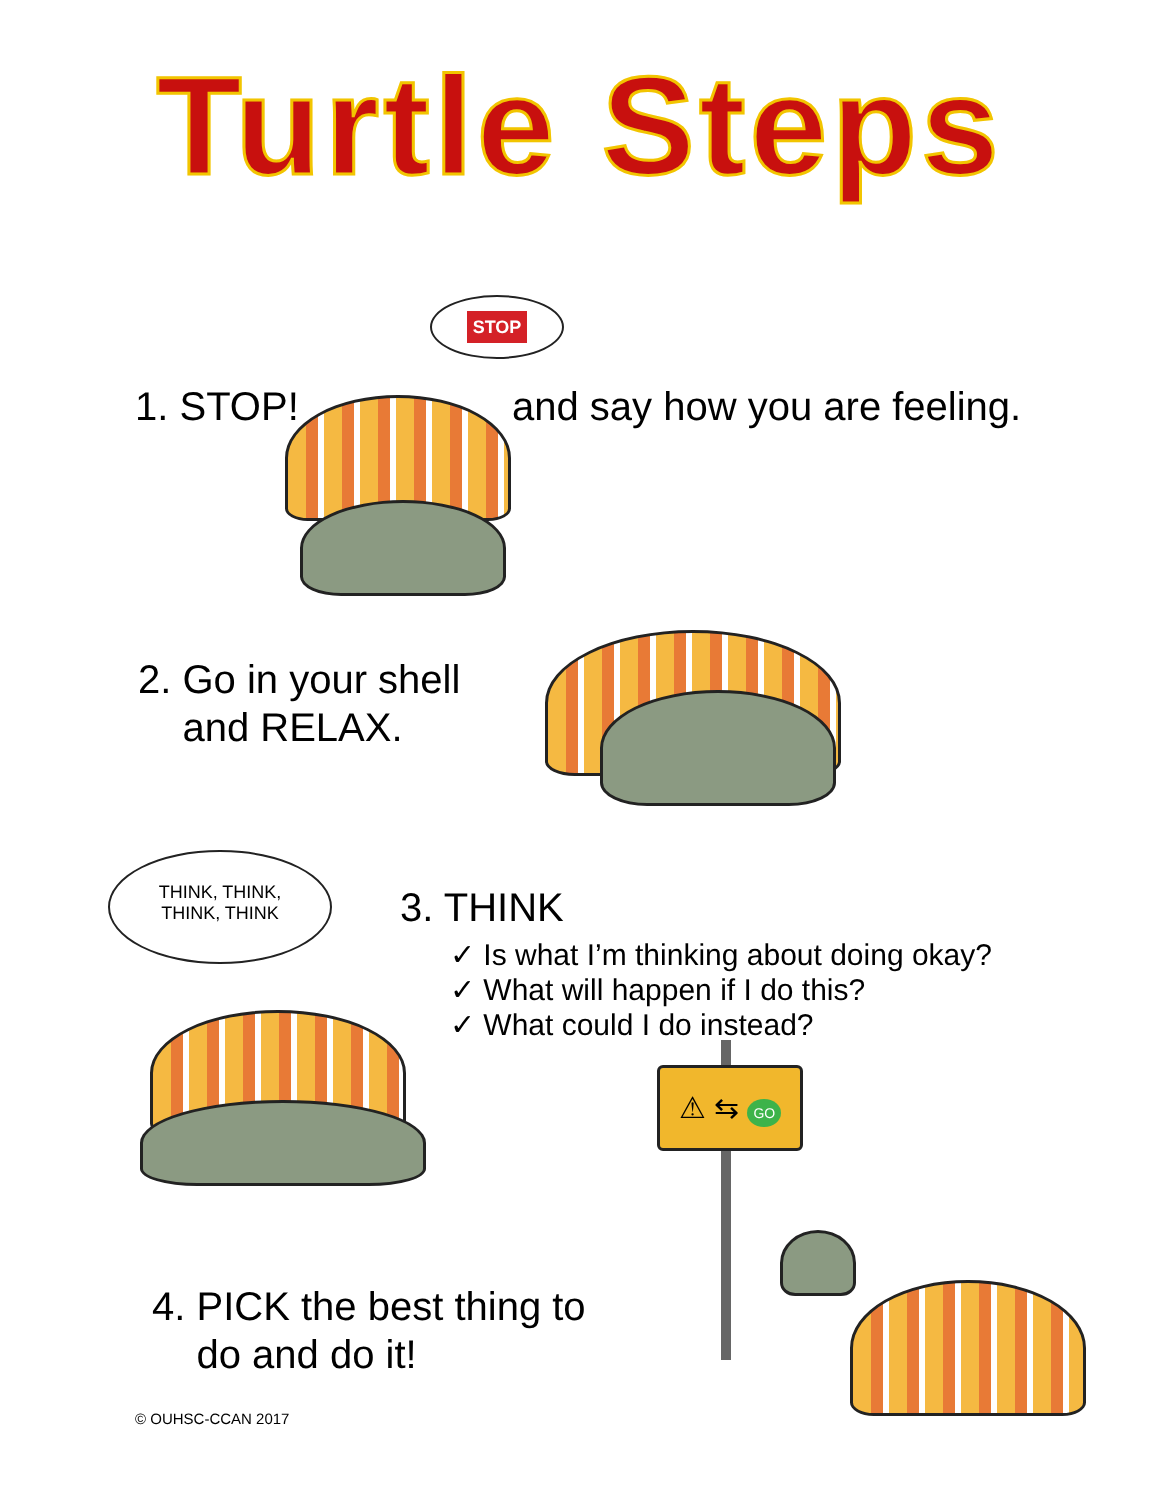Turtle Steps
1. STOP! and say how you are feeling.
STOP
2. Go in your shell
and RELAX.
THINK, THINK,
THINK, THINK
3. THINK
✓ Is what I’m thinking about doing okay?
✓ What will happen if I do this?
✓ What could I do instead?
⚠ ⇆ GO
4. PICK the best thing to
do and do it!
© OUHSC-CCAN 2017